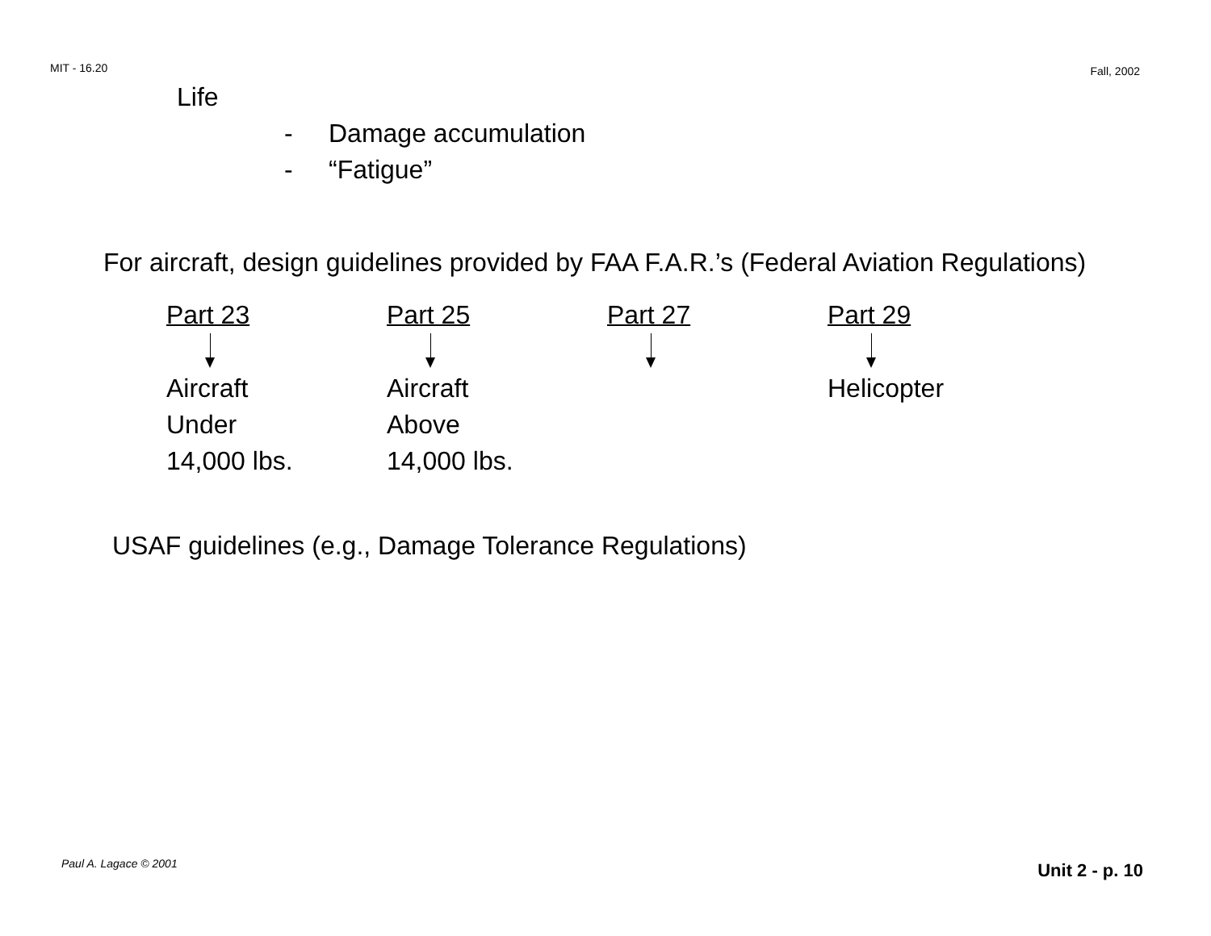MIT - 16.20 Fall, 2002
Life
- Damage accumulation
- “Fatigue”
For aircraft, design guidelines provided by FAA F.A.R.’s (Federal Aviation Regulations)
| Part 23 | Part 25 | Part 27 | Part 29 |
| Aircraft Under 14,000 lbs. | Aircraft Above 14,000 lbs. | | Helicopter |
USAF guidelines (e.g., Damage Tolerance Regulations)
Paul A. Lagace © 2001 Unit 2 - p. 10